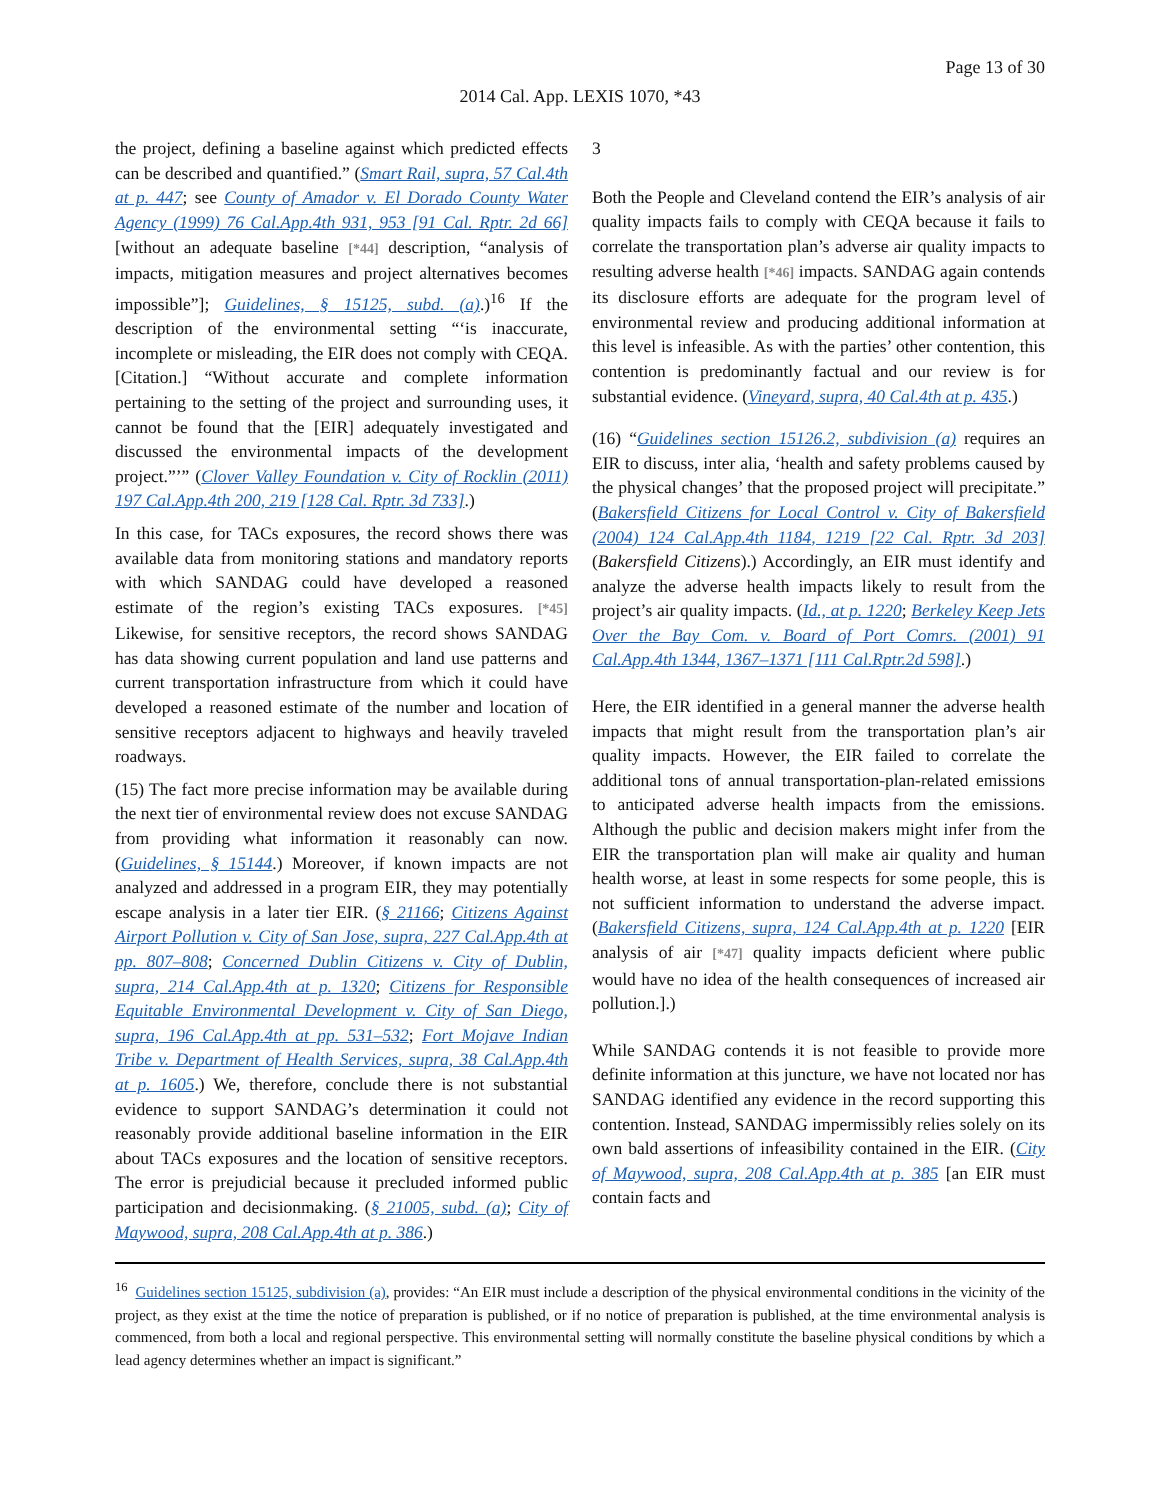Page 13 of 30
2014 Cal. App. LEXIS 1070, *43
the project, defining a baseline against which predicted effects can be described and quantified.” (Smart Rail, supra, 57 Cal.4th at p. 447; see County of Amador v. El Dorado County Water Agency (1999) 76 Cal.App.4th 931, 953 [91 Cal. Rptr. 2d 66] [without an adequate baseline [*44] description, “analysis of impacts, mitigation measures and project alternatives becomes impossible”]; Guidelines, § 15125, subd. (a).)<sup>16</sup> If the description of the environmental setting “‘is inaccurate, incomplete or misleading, the EIR does not comply with CEQA. [Citation.] “Without accurate and complete information pertaining to the setting of the project and surrounding uses, it cannot be found that the [EIR] adequately investigated and discussed the environmental impacts of the development project.”’” (Clover Valley Foundation v. City of Rocklin (2011) 197 Cal.App.4th 200, 219 [128 Cal. Rptr. 3d 733].)
In this case, for TACs exposures, the record shows there was available data from monitoring stations and mandatory reports with which SANDAG could have developed a reasoned estimate of the region’s existing TACs exposures. [*45] Likewise, for sensitive receptors, the record shows SANDAG has data showing current population and land use patterns and current transportation infrastructure from which it could have developed a reasoned estimate of the number and location of sensitive receptors adjacent to highways and heavily traveled roadways.
(15) The fact more precise information may be available during the next tier of environmental review does not excuse SANDAG from providing what information it reasonably can now. (Guidelines, § 15144.) Moreover, if known impacts are not analyzed and addressed in a program EIR, they may potentially escape analysis in a later tier EIR. (§ 21166; Citizens Against Airport Pollution v. City of San Jose, supra, 227 Cal.App.4th at pp. 807–808; Concerned Dublin Citizens v. City of Dublin, supra, 214 Cal.App.4th at p. 1320; Citizens for Responsible Equitable Environmental Development v. City of San Diego, supra, 196 Cal.App.4th at pp. 531–532; Fort Mojave Indian Tribe v. Department of Health Services, supra, 38 Cal.App.4th at p. 1605.) We, therefore, conclude there is not substantial evidence to support SANDAG’s determination it could not reasonably provide additional baseline information in the EIR about TACs exposures and the location of sensitive receptors. The error is prejudicial because it precluded informed public participation and decisionmaking. (§ 21005, subd. (a); City of Maywood, supra, 208 Cal.App.4th at p. 386.)
3
Both the People and Cleveland contend the EIR’s analysis of air quality impacts fails to comply with CEQA because it fails to correlate the transportation plan’s adverse air quality impacts to resulting adverse health [*46] impacts. SANDAG again contends its disclosure efforts are adequate for the program level of environmental review and producing additional information at this level is infeasible. As with the parties’ other contention, this contention is predominantly factual and our review is for substantial evidence. (Vineyard, supra, 40 Cal.4th at p. 435.)
(16) “Guidelines section 15126.2, subdivision (a) requires an EIR to discuss, inter alia, ‘health and safety problems caused by the physical changes’ that the proposed project will precipitate.” (Bakersfield Citizens for Local Control v. City of Bakersfield (2004) 124 Cal.App.4th 1184, 1219 [22 Cal. Rptr. 3d 203] (Bakersfield Citizens).) Accordingly, an EIR must identify and analyze the adverse health impacts likely to result from the project’s air quality impacts. (Id., at p. 1220; Berkeley Keep Jets Over the Bay Com. v. Board of Port Comrs. (2001) 91 Cal.App.4th 1344, 1367–1371 [111 Cal.Rptr.2d 598].)
Here, the EIR identified in a general manner the adverse health impacts that might result from the transportation plan’s air quality impacts. However, the EIR failed to correlate the additional tons of annual transportation-plan-related emissions to anticipated adverse health impacts from the emissions. Although the public and decision makers might infer from the EIR the transportation plan will make air quality and human health worse, at least in some respects for some people, this is not sufficient information to understand the adverse impact. (Bakersfield Citizens, supra, 124 Cal.App.4th at p. 1220 [EIR analysis of air [*47] quality impacts deficient where public would have no idea of the health consequences of increased air pollution.].)
While SANDAG contends it is not feasible to provide more definite information at this juncture, we have not located nor has SANDAG identified any evidence in the record supporting this contention. Instead, SANDAG impermissibly relies solely on its own bald assertions of infeasibility contained in the EIR. (City of Maywood, supra, 208 Cal.App.4th at p. 385 [an EIR must contain facts and
<sup>16</sup> Guidelines section 15125, subdivision (a), provides: “An EIR must include a description of the physical environmental conditions in the vicinity of the project, as they exist at the time the notice of preparation is published, or if no notice of preparation is published, at the time environmental analysis is commenced, from both a local and regional perspective. This environmental setting will normally constitute the baseline physical conditions by which a lead agency determines whether an impact is significant.”